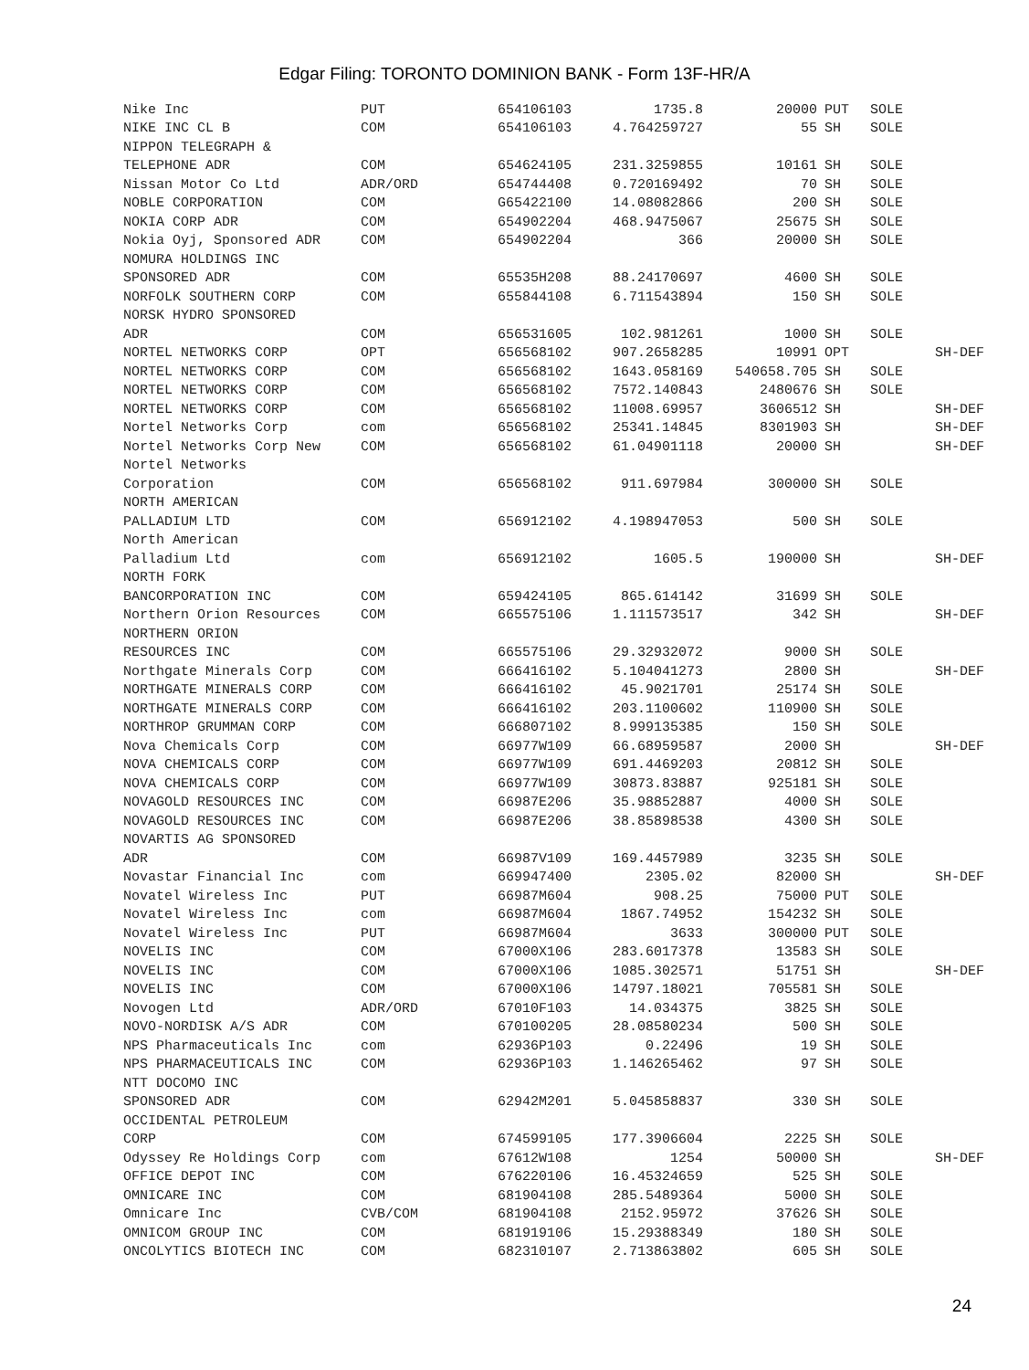Edgar Filing: TORONTO DOMINION BANK - Form 13F-HR/A
| Nike Inc | PUT | 654106103 | 1735.8 | 20000 | PUT | SOLE | |
| NIKE INC CL B | COM | 654106103 | 4.764259727 | 55 | SH | SOLE | |
| NIPPON TELEGRAPH & | | | | | | | |
| TELEPHONE ADR | COM | 654624105 | 231.3259855 | 10161 | SH | SOLE | |
| Nissan Motor Co Ltd | ADR/ORD | 654744408 | 0.720169492 | 70 | SH | SOLE | |
| NOBLE CORPORATION | COM | G65422100 | 14.08082866 | 200 | SH | SOLE | |
| NOKIA CORP ADR | COM | 654902204 | 468.9475067 | 25675 | SH | SOLE | |
| Nokia Oyj, Sponsored ADR | COM | 654902204 | 366 | 20000 | SH | SOLE | |
| NOMURA HOLDINGS INC | | | | | | | |
| SPONSORED ADR | COM | 65535H208 | 88.24170697 | 4600 | SH | SOLE | |
| NORFOLK SOUTHERN CORP | COM | 655844108 | 6.711543894 | 150 | SH | SOLE | |
| NORSK HYDRO SPONSORED | | | | | | | |
| ADR | COM | 656531605 | 102.981261 | 1000 | SH | SOLE | |
| NORTEL NETWORKS CORP | OPT | 656568102 | 907.2658285 | 10991 | OPT | | SH-DEF |
| NORTEL NETWORKS CORP | COM | 656568102 | 1643.058169 | 540658.705 | SH | SOLE | |
| NORTEL NETWORKS CORP | COM | 656568102 | 7572.140843 | 2480676 | SH | SOLE | |
| NORTEL NETWORKS CORP | COM | 656568102 | 11008.69957 | 3606512 | SH | | SH-DEF |
| Nortel Networks Corp | com | 656568102 | 25341.14845 | 8301903 | SH | | SH-DEF |
| Nortel Networks Corp New | COM | 656568102 | 61.04901118 | 20000 | SH | | SH-DEF |
| Nortel Networks | | | | | | | |
| Corporation | COM | 656568102 | 911.697984 | 300000 | SH | SOLE | |
| NORTH AMERICAN | | | | | | | |
| PALLADIUM LTD | COM | 656912102 | 4.198947053 | 500 | SH | SOLE | |
| North American | | | | | | | |
| Palladium Ltd | com | 656912102 | 1605.5 | 190000 | SH | | SH-DEF |
| NORTH FORK | | | | | | | |
| BANCORPORATION INC | COM | 659424105 | 865.614142 | 31699 | SH | SOLE | |
| Northern Orion Resources | COM | 665575106 | 1.111573517 | 342 | SH | | SH-DEF |
| NORTHERN ORION | | | | | | | |
| RESOURCES INC | COM | 665575106 | 29.32932072 | 9000 | SH | SOLE | |
| Northgate Minerals Corp | COM | 666416102 | 5.104041273 | 2800 | SH | | SH-DEF |
| NORTHGATE MINERALS CORP | COM | 666416102 | 45.9021701 | 25174 | SH | SOLE | |
| NORTHGATE MINERALS CORP | COM | 666416102 | 203.1100602 | 110900 | SH | SOLE | |
| NORTHROP GRUMMAN CORP | COM | 666807102 | 8.999135385 | 150 | SH | SOLE | |
| Nova Chemicals Corp | COM | 66977W109 | 66.68959587 | 2000 | SH | | SH-DEF |
| NOVA CHEMICALS CORP | COM | 66977W109 | 691.4469203 | 20812 | SH | SOLE | |
| NOVA CHEMICALS CORP | COM | 66977W109 | 30873.83887 | 925181 | SH | SOLE | |
| NOVAGOLD RESOURCES INC | COM | 66987E206 | 35.98852887 | 4000 | SH | SOLE | |
| NOVAGOLD RESOURCES INC | COM | 66987E206 | 38.85898538 | 4300 | SH | SOLE | |
| NOVARTIS AG SPONSORED | | | | | | | |
| ADR | COM | 66987V109 | 169.4457989 | 3235 | SH | SOLE | |
| Novastar Financial Inc | com | 669947400 | 2305.02 | 82000 | SH | | SH-DEF |
| Novatel Wireless Inc | PUT | 66987M604 | 908.25 | 75000 | PUT | SOLE | |
| Novatel Wireless Inc | com | 66987M604 | 1867.74952 | 154232 | SH | SOLE | |
| Novatel Wireless Inc | PUT | 66987M604 | 3633 | 300000 | PUT | SOLE | |
| NOVELIS INC | COM | 67000X106 | 283.6017378 | 13583 | SH | SOLE | |
| NOVELIS INC | COM | 67000X106 | 1085.302571 | 51751 | SH | | SH-DEF |
| NOVELIS INC | COM | 67000X106 | 14797.18021 | 705581 | SH | SOLE | |
| Novogen Ltd | ADR/ORD | 67010F103 | 14.034375 | 3825 | SH | SOLE | |
| NOVO-NORDISK A/S ADR | COM | 670100205 | 28.08580234 | 500 | SH | SOLE | |
| NPS Pharmaceuticals Inc | com | 62936P103 | 0.22496 | 19 | SH | SOLE | |
| NPS PHARMACEUTICALS INC | COM | 62936P103 | 1.146265462 | 97 | SH | SOLE | |
| NTT DOCOMO INC | | | | | | | |
| SPONSORED ADR | COM | 62942M201 | 5.045858837 | 330 | SH | SOLE | |
| OCCIDENTAL PETROLEUM | | | | | | | |
| CORP | COM | 674599105 | 177.3906604 | 2225 | SH | SOLE | |
| Odyssey Re Holdings Corp | com | 67612W108 | 1254 | 50000 | SH | | SH-DEF |
| OFFICE DEPOT INC | COM | 676220106 | 16.45324659 | 525 | SH | SOLE | |
| OMNICARE INC | COM | 681904108 | 285.5489364 | 5000 | SH | SOLE | |
| Omnicare Inc | CVB/COM | 681904108 | 2152.95972 | 37626 | SH | SOLE | |
| OMNICOM GROUP INC | COM | 681919106 | 15.29388349 | 180 | SH | SOLE | |
| ONCOLYTICS BIOTECH INC | COM | 682310107 | 2.713863802 | 605 | SH | SOLE | |
24